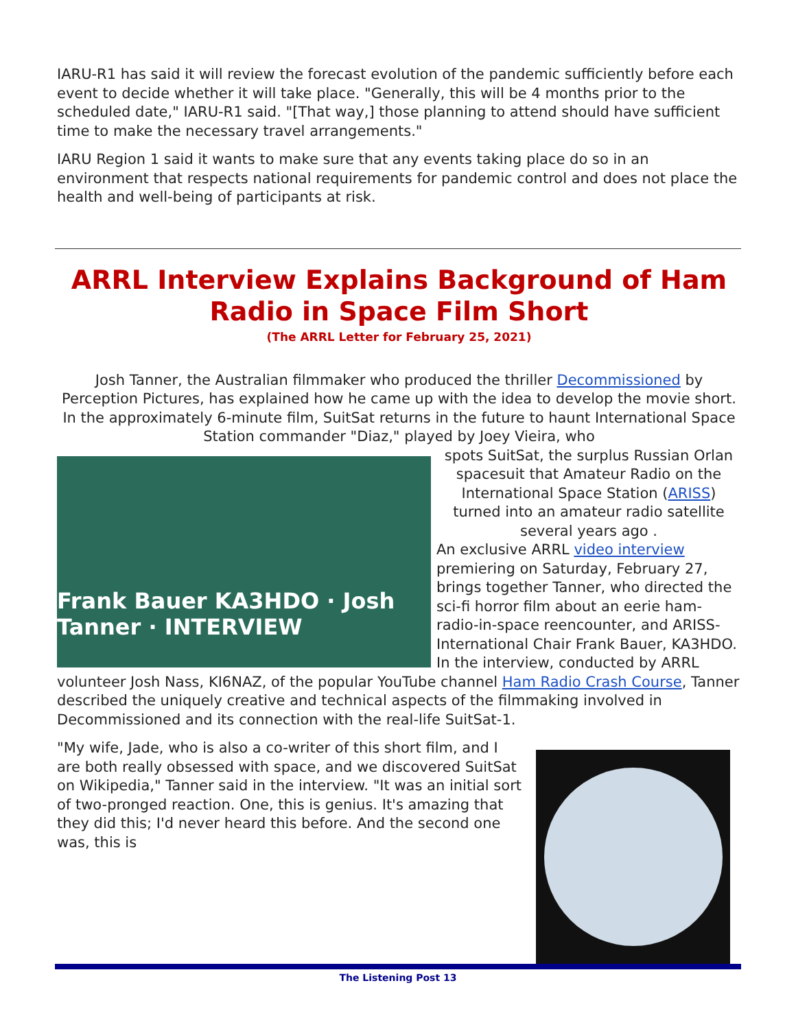IARU-R1 has said it will review the forecast evolution of the pandemic sufficiently before each event to decide whether it will take place. "Generally, this will be 4 months prior to the scheduled date," IARU-R1 said. "[That way,] those planning to attend should have sufficient time to make the necessary travel arrangements."
IARU Region 1 said it wants to make sure that any events taking place do so in an environment that respects national requirements for pandemic control and does not place the health and well-being of participants at risk.
ARRL Interview Explains Background of Ham Radio in Space Film Short
(The ARRL Letter for February 25, 2021)
Josh Tanner, the Australian filmmaker who produced the thriller Decommissioned by Perception Pictures, has explained how he came up with the idea to develop the movie short. In the approximately 6-minute film, SuitSat returns in the future to haunt International Space Station commander "Diaz," played by Joey Vieira, who
Frank Bauer KA3HDO · Josh Tanner · INTERVIEW
spots SuitSat, the surplus Russian Orlan spacesuit that Amateur Radio on the International Space Station (ARISS) turned into an amateur radio satellite several years ago .
An exclusive ARRL video interview premiering on Saturday, February 27, brings together Tanner, who directed the sci-fi horror film about an eerie ham-radio-in-space reencounter, and ARISS-International Chair Frank Bauer, KA3HDO. In the interview, conducted by ARRL volunteer Josh Nass, KI6NAZ, of the popular YouTube channel Ham Radio Crash Course, Tanner described the uniquely creative and technical aspects of the filmmaking involved in Decommissioned and its connection with the real-life SuitSat-1.
"My wife, Jade, who is also a co-writer of this short film, and I are both really obsessed with space, and we discovered SuitSat on Wikipedia," Tanner said in the interview. "It was an initial sort of two-pronged reaction. One, this is genius. It's amazing that they did this; I'd never heard this before. And the second one was, this is
The Listening Post 13